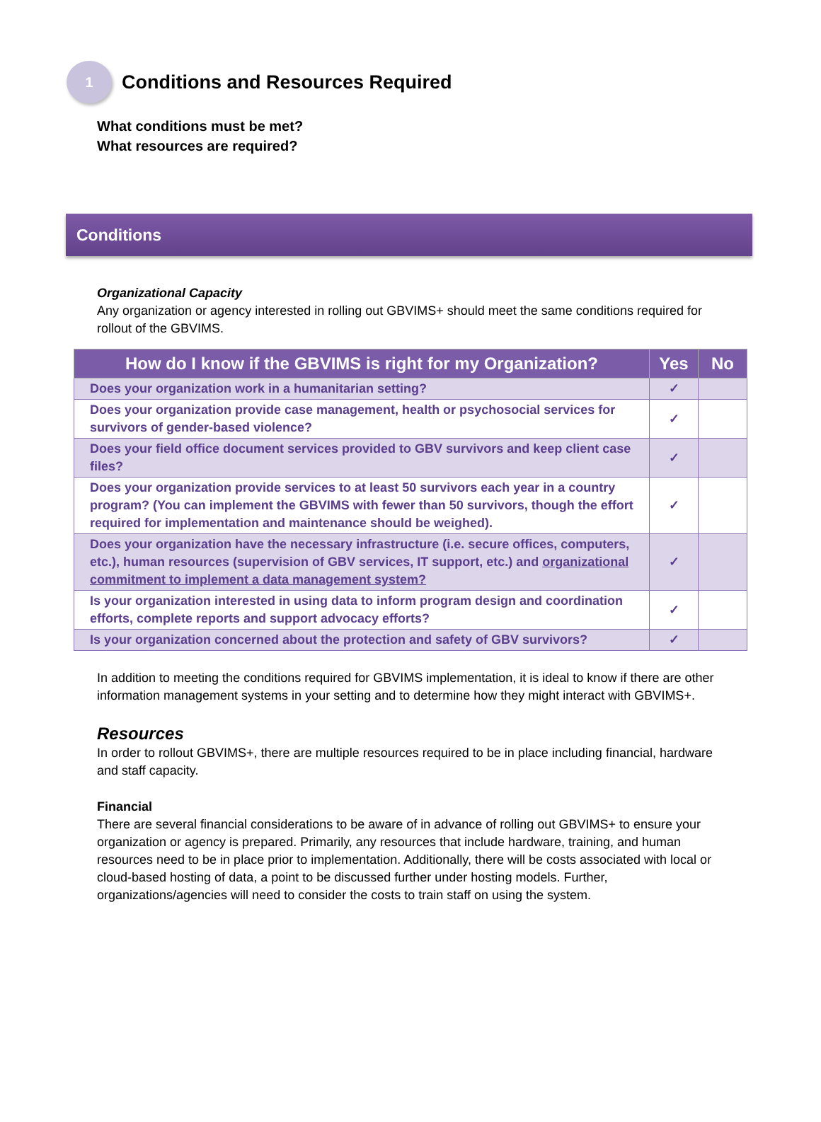1
Conditions and Resources Required
What conditions must be met?
What resources are required?
Conditions
Organizational Capacity
Any organization or agency interested in rolling out GBVIMS+ should meet the same conditions required for rollout of the GBVIMS.
| How do I know if the GBVIMS is right for my Organization? | Yes | No |
| --- | --- | --- |
| Does your organization work in a humanitarian setting? | ✓ | |
| Does your organization provide case management, health or psychosocial services for survivors of gender-based violence? | ✓ | |
| Does your field office document services provided to GBV survivors and keep client case files? | ✓ | |
| Does your organization provide services to at least 50 survivors each year in a country program? (You can implement the GBVIMS with fewer than 50 survivors, though the effort required for implementation and maintenance should be weighed). | ✓ | |
| Does your organization have the necessary infrastructure (i.e. secure offices, computers, etc.), human resources (supervision of GBV services, IT support, etc.) and organizational commitment to implement a data management system? | ✓ | |
| Is your organization interested in using data to inform program design and coordination efforts, complete reports and support advocacy efforts? | ✓ | |
| Is your organization concerned about the protection and safety of GBV survivors? | ✓ | |
In addition to meeting the conditions required for GBVIMS implementation, it is ideal to know if there are other information management systems in your setting and to determine how they might interact with GBVIMS+.
Resources
In order to rollout GBVIMS+, there are multiple resources required to be in place including financial, hardware and staff capacity.
Financial
There are several financial considerations to be aware of in advance of rolling out GBVIMS+ to ensure your organization or agency is prepared. Primarily, any resources that include hardware, training, and human resources need to be in place prior to implementation. Additionally, there will be costs associated with local or cloud-based hosting of data, a point to be discussed further under hosting models. Further, organizations/agencies will need to consider the costs to train staff on using the system.